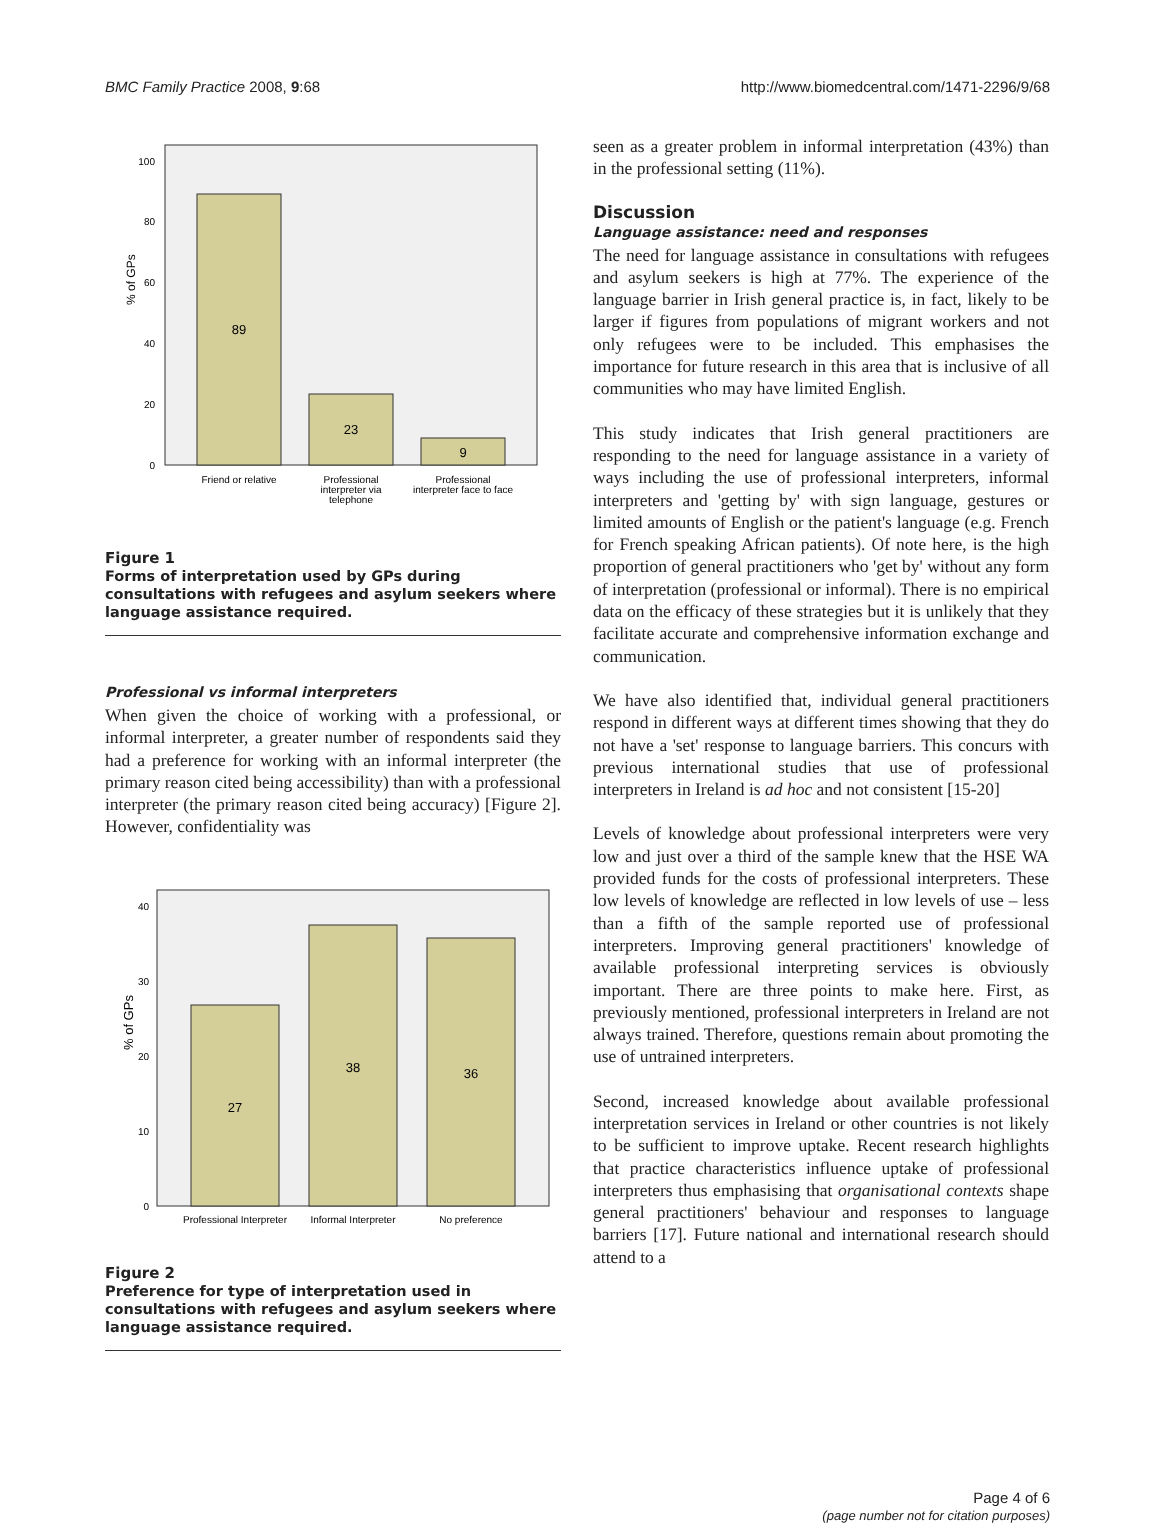BMC Family Practice 2008, 9:68 http://www.biomedcentral.com/1471-2296/9/68
100
80
60
40
20
0
% of GPs
89
23
9
Friend or relative
Professional
interpreter via
telephone
Professional
interpreter face to face
Figure 1
Forms of interpretation used by GPs during consultations with refugees and asylum seekers where language assistance required.
Professional vs informal interpreters
When given the choice of working with a professional, or informal interpreter, a greater number of respondents said they had a preference for working with an informal interpreter (the primary reason cited being accessibility) than with a professional interpreter (the primary reason cited being accuracy) [Figure 2]. However, confidentiality was
40
30
20
10
0
% of GPs
27
38
36
Professional Interpreter
Informal Interpreter
No preference
Figure 2
Preference for type of interpretation used in consultations with refugees and asylum seekers where language assistance required.
seen as a greater problem in informal interpretation (43%) than in the professional setting (11%).
Discussion
Language assistance: need and responses
The need for language assistance in consultations with refugees and asylum seekers is high at 77%. The experience of the language barrier in Irish general practice is, in fact, likely to be larger if figures from populations of migrant workers and not only refugees were to be included. This emphasises the importance for future research in this area that is inclusive of all communities who may have limited English.
This study indicates that Irish general practitioners are responding to the need for language assistance in a variety of ways including the use of professional interpreters, informal interpreters and 'getting by' with sign language, gestures or limited amounts of English or the patient's language (e.g. French for French speaking African patients). Of note here, is the high proportion of general practitioners who 'get by' without any form of interpretation (professional or informal). There is no empirical data on the efficacy of these strategies but it is unlikely that they facilitate accurate and comprehensive information exchange and communication.
We have also identified that, individual general practitioners respond in different ways at different times showing that they do not have a 'set' response to language barriers. This concurs with previous international studies that use of professional interpreters in Ireland is ad hoc and not consistent [15-20]
Levels of knowledge about professional interpreters were very low and just over a third of the sample knew that the HSE WA provided funds for the costs of professional interpreters. These low levels of knowledge are reflected in low levels of use – less than a fifth of the sample reported use of professional interpreters. Improving general practitioners' knowledge of available professional interpreting services is obviously important. There are three points to make here. First, as previously mentioned, professional interpreters in Ireland are not always trained. Therefore, questions remain about promoting the use of untrained interpreters.
Second, increased knowledge about available professional interpretation services in Ireland or other countries is not likely to be sufficient to improve uptake. Recent research highlights that practice characteristics influence uptake of professional interpreters thus emphasising that organisational contexts shape general practitioners' behaviour and responses to language barriers [17]. Future national and international research should attend to a
Page 4 of 6
(page number not for citation purposes)